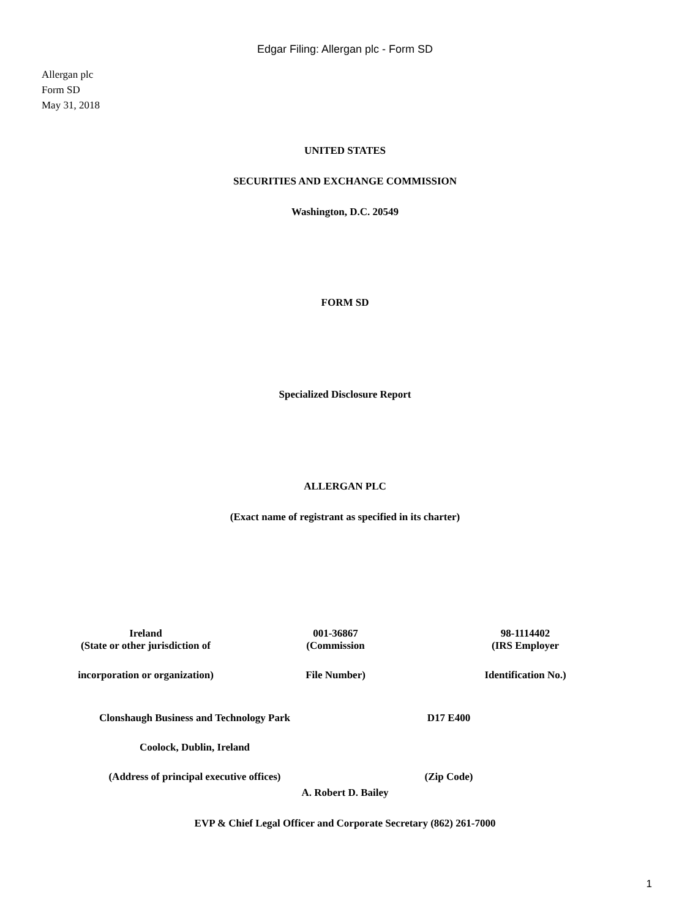Edgar Filing: Allergan plc - Form SD
Allergan plc
Form SD
May 31, 2018
UNITED STATES
SECURITIES AND EXCHANGE COMMISSION
Washington, D.C. 20549
FORM SD
Specialized Disclosure Report
ALLERGAN PLC
(Exact name of registrant as specified in its charter)
| Ireland (State or other jurisdiction of | 001-36867 (Commission | 98-1114402 (IRS Employer |
| incorporation or organization) | File Number) | Identification No.) |
| Clonshaugh Business and Technology Park | D17 E400 |
| Coolock, Dublin, Ireland | |
| (Address of principal executive offices) | (Zip Code) |
A. Robert D. Bailey
EVP & Chief Legal Officer and Corporate Secretary (862) 261-7000
1